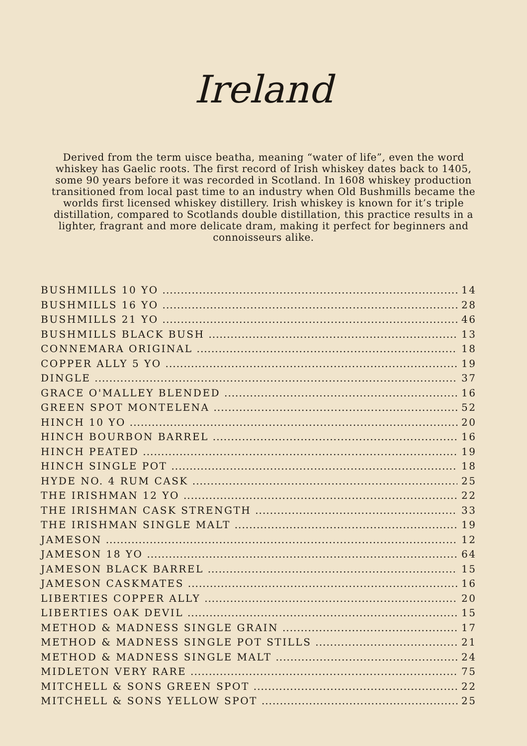Ireland
Derived from the term uisce beatha, meaning “water of life”, even the word whiskey has Gaelic roots. The first record of Irish whiskey dates back to 1405, some 90 years before it was recorded in Scotland. In 1608 whiskey production transitioned from local past time to an industry when Old Bushmills became the worlds first licensed whiskey distillery. Irish whiskey is known for it’s triple distillation, compared to Scotlands double distillation, this practice results in a lighter, fragrant and more delicate dram, making it perfect for beginners and connoisseurs alike.
BUSHMILLS 10 YO 14
BUSHMILLS 16 YO 28
BUSHMILLS 21 YO 46
BUSHMILLS BLACK BUSH 13
CONNEMARA ORIGINAL 18
COPPER ALLY 5 YO 19
DINGLE 37
GRACE O'MALLEY BLENDED 16
GREEN SPOT MONTELENA 52
HINCH 10 YO 20
HINCH BOURBON BARREL 16
HINCH PEATED 19
HINCH SINGLE POT 18
HYDE NO. 4 RUM CASK 25
THE IRISHMAN 12 YO 22
THE IRISHMAN CASK STRENGTH 33
THE IRISHMAN SINGLE MALT 19
JAMESON 12
JAMESON 18 YO 64
JAMESON BLACK BARREL 15
JAMESON CASKMATES 16
LIBERTIES COPPER ALLY 20
LIBERTIES OAK DEVIL 15
METHOD & MADNESS SINGLE GRAIN 17
METHOD & MADNESS SINGLE POT STILLS 21
METHOD & MADNESS SINGLE MALT 24
MIDLETON VERY RARE 75
MITCHELL & SONS GREEN SPOT 22
MITCHELL & SONS YELLOW SPOT 25